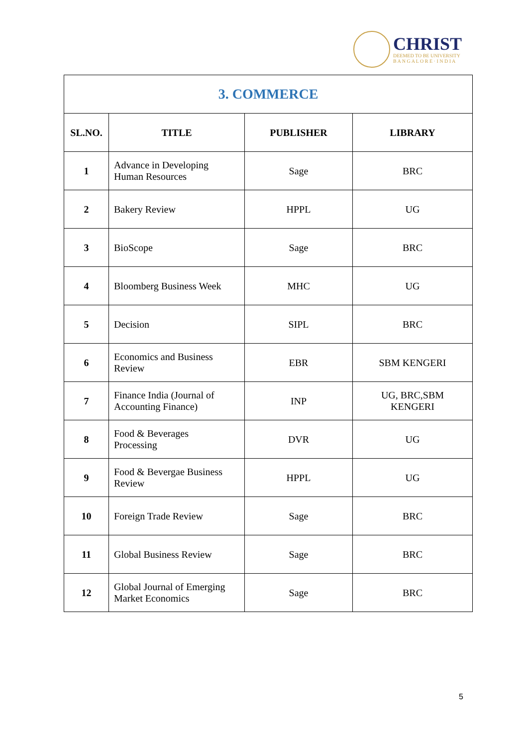CHRIST
DEEMED TO BE UNIVERSITY
B A N G A L O R E · I N D I A
| 3. COMMERCE | | | |
| --- | --- | --- | --- |
| SL.NO. | TITLE | PUBLISHER | LIBRARY |
| 1 | Advance in Developing Human Resources | Sage | BRC |
| 2 | Bakery Review | HPPL | UG |
| 3 | BioScope | Sage | BRC |
| 4 | Bloomberg Business Week | MHC | UG |
| 5 | Decision | SIPL | BRC |
| 6 | Economics and Business Review | EBR | SBM KENGERI |
| 7 | Finance India (Journal of Accounting Finance) | INP | UG, BRC,SBM KENGERI |
| 8 | Food & Beverages Processing | DVR | UG |
| 9 | Food & Bevergae Business Review | HPPL | UG |
| 10 | Foreign Trade Review | Sage | BRC |
| 11 | Global Business Review | Sage | BRC |
| 12 | Global Journal of Emerging Market Economics | Sage | BRC |
5